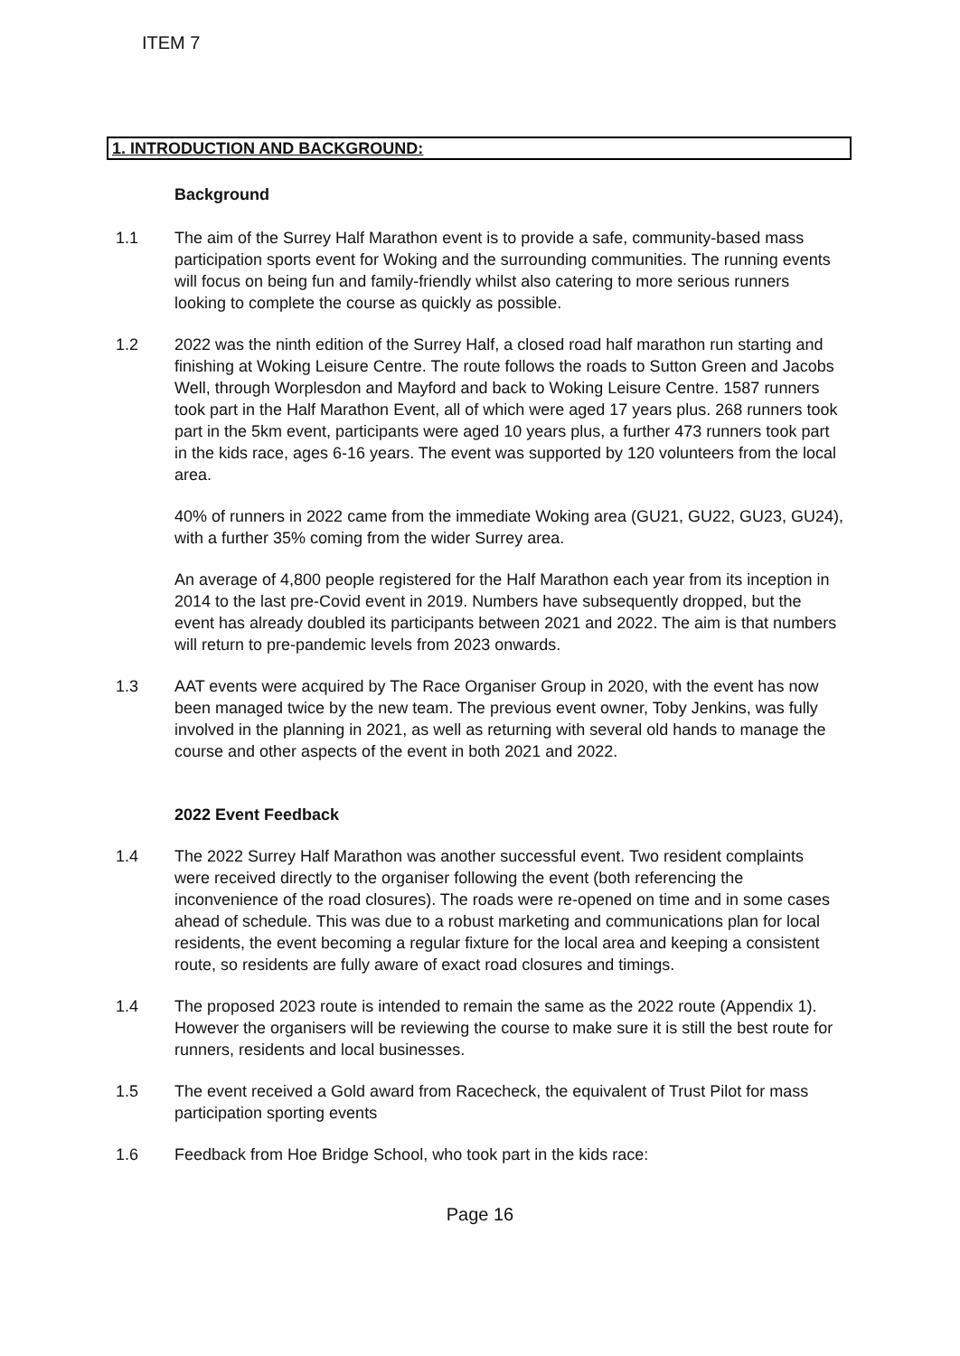ITEM 7
1. INTRODUCTION AND BACKGROUND:
Background
1.1 The aim of the Surrey Half Marathon event is to provide a safe, community-based mass participation sports event for Woking and the surrounding communities. The running events will focus on being fun and family-friendly whilst also catering to more serious runners looking to complete the course as quickly as possible.
1.2 2022 was the ninth edition of the Surrey Half, a closed road half marathon run starting and finishing at Woking Leisure Centre. The route follows the roads to Sutton Green and Jacobs Well, through Worplesdon and Mayford and back to Woking Leisure Centre. 1587 runners took part in the Half Marathon Event, all of which were aged 17 years plus. 268 runners took part in the 5km event, participants were aged 10 years plus, a further 473 runners took part in the kids race, ages 6-16 years. The event was supported by 120 volunteers from the local area.
40% of runners in 2022 came from the immediate Woking area (GU21, GU22, GU23, GU24), with a further 35% coming from the wider Surrey area.
An average of 4,800 people registered for the Half Marathon each year from its inception in 2014 to the last pre-Covid event in 2019. Numbers have subsequently dropped, but the event has already doubled its participants between 2021 and 2022. The aim is that numbers will return to pre-pandemic levels from 2023 onwards.
1.3 AAT events were acquired by The Race Organiser Group in 2020, with the event has now been managed twice by the new team. The previous event owner, Toby Jenkins, was fully involved in the planning in 2021, as well as returning with several old hands to manage the course and other aspects of the event in both 2021 and 2022.
2022 Event Feedback
1.4 The 2022 Surrey Half Marathon was another successful event. Two resident complaints were received directly to the organiser following the event (both referencing the inconvenience of the road closures). The roads were re-opened on time and in some cases ahead of schedule. This was due to a robust marketing and communications plan for local residents, the event becoming a regular fixture for the local area and keeping a consistent route, so residents are fully aware of exact road closures and timings.
1.4 The proposed 2023 route is intended to remain the same as the 2022 route (Appendix 1). However the organisers will be reviewing the course to make sure it is still the best route for runners, residents and local businesses.
1.5 The event received a Gold award from Racecheck, the equivalent of Trust Pilot for mass participation sporting events
1.6 Feedback from Hoe Bridge School, who took part in the kids race:
Page 16